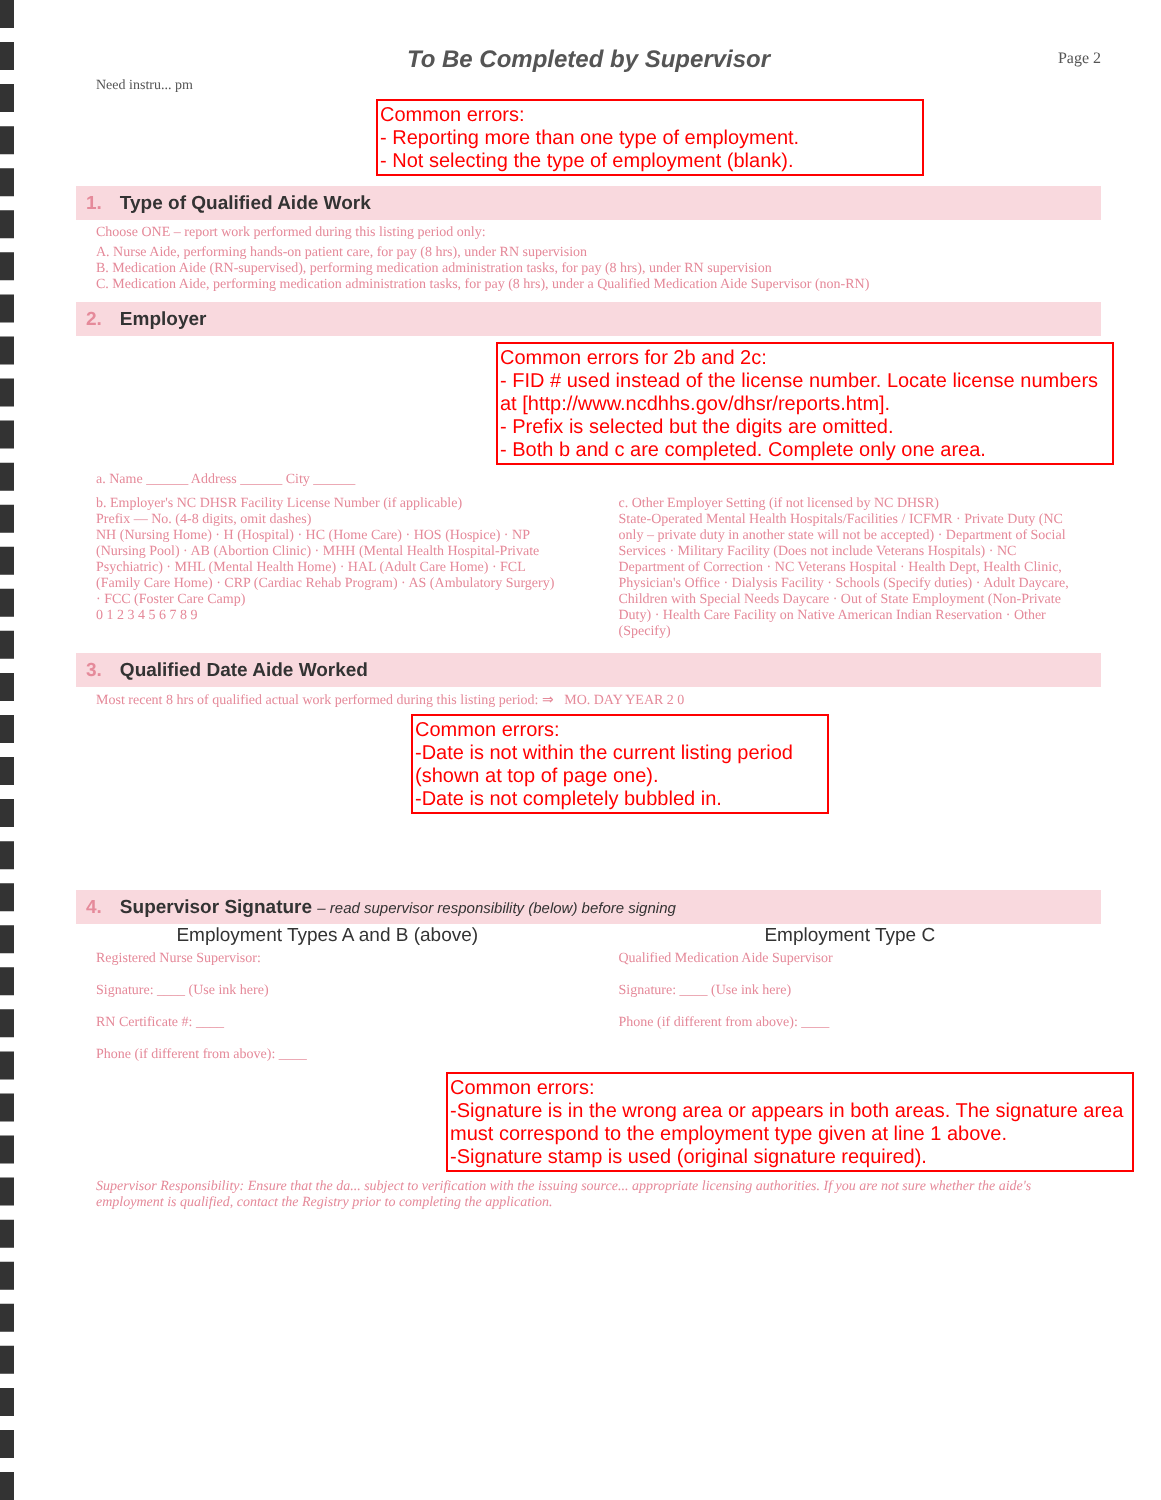To Be Completed by Supervisor
Page 2
Need instru... pm
Common errors:
- Reporting more than one type of employment.
- Not selecting the type of employment (blank).
1. Type of Qualified Aide Work
Choose ONE – report work performed during this listing period only:
A. Nurse Aide, performing hands-on patient care, for pay (8 hrs), under RN supervision
B. Medication Aide (RN-supervised), performing medication administration tasks, for pay (8 hrs), under RN supervision
C. Medication Aide, performing medication administration tasks, for pay (8 hrs), under a Qualified Medication Aide Supervisor (non-RN)
2. Employer
Common errors for 2b and 2c:
- FID # used instead of the license number. Locate license numbers at [http://www.ncdhhs.gov/dhsr/reports.htm].
- Prefix is selected but the digits are omitted.
- Both b and c are completed. Complete only one area.
a. Name ______ Address ______ City ______
b. Employer's NC DHSR Facility License Number (if applicable)
Prefix — No. (4-8 digits, omit dashes)
NH (Nursing Home) · H (Hospital) · HC (Home Care) · HOS (Hospice) · NP (Nursing Pool) · AB (Abortion Clinic) · MHH (Mental Health Hospital-Private Psychiatric) · MHL (Mental Health Home) · HAL (Adult Care Home) · FCL (Family Care Home) · CRP (Cardiac Rehab Program) · AS (Ambulatory Surgery) · FCC (Foster Care Camp)
0 1 2 3 4 5 6 7 8 9
c. Other Employer Setting (if not licensed by NC DHSR)
State-Operated Mental Health Hospitals/Facilities / ICFMR · Private Duty (NC only – private duty in another state will not be accepted) · Department of Social Services · Military Facility (Does not include Veterans Hospitals) · NC Department of Correction · NC Veterans Hospital · Health Dept, Health Clinic, Physician's Office · Dialysis Facility · Schools (Specify duties) · Adult Daycare, Children with Special Needs Daycare · Out of State Employment (Non-Private Duty) · Health Care Facility on Native American Indian Reservation · Other (Specify)
3. Qualified Date Aide Worked
Most recent 8 hrs of qualified actual work performed during this listing period: ⇒ MO. DAY YEAR 2 0
Common errors:
-Date is not within the current listing period (shown at top of page one).
-Date is not completely bubbled in.
4. Supervisor Signature – read supervisor responsibility (below) before signing
Employment Types A and B (above)
Registered Nurse Supervisor:
Signature: ____ (Use ink here)
RN Certificate #: ____
Phone (if different from above): ____
Employment Type C
Qualified Medication Aide Supervisor
Signature: ____ (Use ink here)
Phone (if different from above): ____
Common errors:
-Signature is in the wrong area or appears in both areas. The signature area must correspond to the employment type given at line 1 above.
-Signature stamp is used (original signature required).
Supervisor Responsibility: Ensure that the da... subject to verification with the issuing source... appropriate licensing authorities. If you are not sure whether the aide's employment is qualified, contact the Registry prior to completing the application.